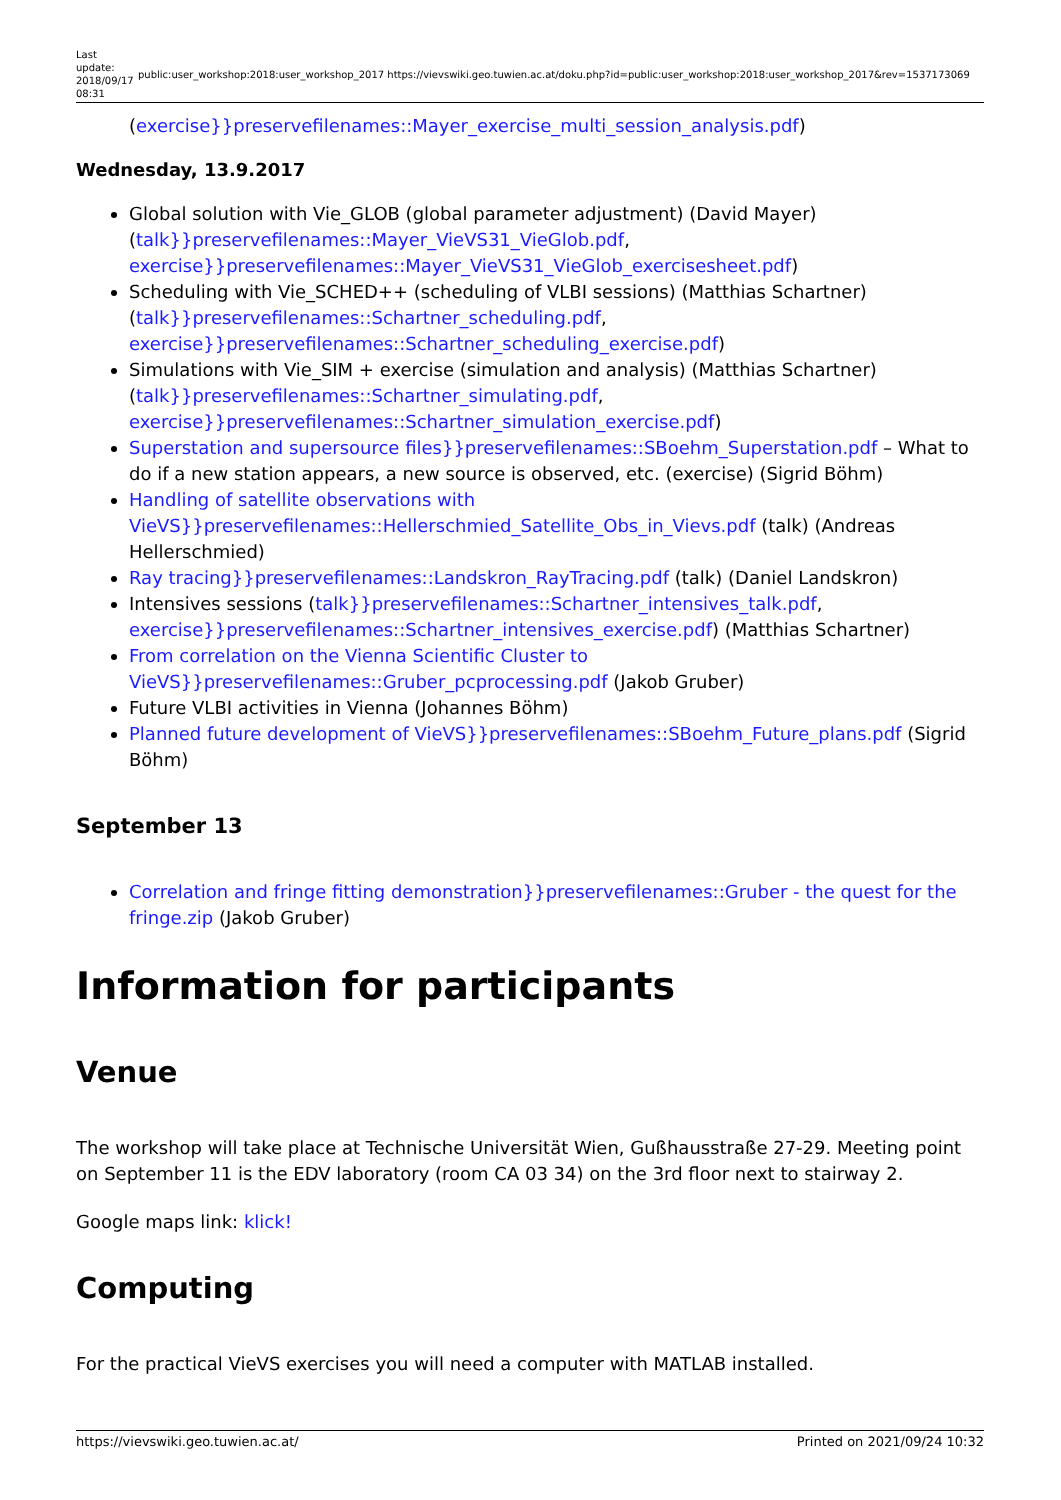Last update: 2018/09/17 08:31
public:user_workshop:2018:user_workshop_2017 https://vievswiki.geo.tuwien.ac.at/doku.php?id=public:user_workshop:2018:user_workshop_2017&rev=1537173069
(exercise}}preservefilenames::Mayer_exercise_multi_session_analysis.pdf)
Wednesday, 13.9.2017
Global solution with Vie_GLOB (global parameter adjustment) (David Mayer) (talk}}preservefilenames::Mayer_VieVS31_VieGlob.pdf, exercise}}preservefilenames::Mayer_VieVS31_VieGlob_exercisesheet.pdf)
Scheduling with Vie_SCHED++ (scheduling of VLBI sessions) (Matthias Schartner) (talk}}preservefilenames::Schartner_scheduling.pdf, exercise}}preservefilenames::Schartner_scheduling_exercise.pdf)
Simulations with Vie_SIM + exercise (simulation and analysis) (Matthias Schartner) (talk}}preservefilenames::Schartner_simulating.pdf, exercise}}preservefilenames::Schartner_simulation_exercise.pdf)
Superstation and supersource files}}preservefilenames::SBoehm_Superstation.pdf – What to do if a new station appears, a new source is observed, etc. (exercise) (Sigrid Böhm)
Handling of satellite observations with VieVS}}preservefilenames::Hellerschmied_Satellite_Obs_in_Vievs.pdf (talk) (Andreas Hellerschmied)
Ray tracing}}preservefilenames::Landskron_RayTracing.pdf (talk) (Daniel Landskron)
Intensives sessions (talk}}preservefilenames::Schartner_intensives_talk.pdf, exercise}}preservefilenames::Schartner_intensives_exercise.pdf) (Matthias Schartner)
From correlation on the Vienna Scientific Cluster to VieVS}}preservefilenames::Gruber_pcprocessing.pdf (Jakob Gruber)
Future VLBI activities in Vienna (Johannes Böhm)
Planned future development of VieVS}}preservefilenames::SBoehm_Future_plans.pdf (Sigrid Böhm)
September 13
Correlation and fringe fitting demonstration}}preservefilenames::Gruber - the quest for the fringe.zip (Jakob Gruber)
Information for participants
Venue
The workshop will take place at Technische Universität Wien, Gußhausstraße 27-29. Meeting point on September 11 is the EDV laboratory (room CA 03 34) on the 3rd floor next to stairway 2.
Google maps link: klick!
Computing
For the practical VieVS exercises you will need a computer with MATLAB installed.
https://vievswiki.geo.tuwien.ac.at/ Printed on 2021/09/24 10:32